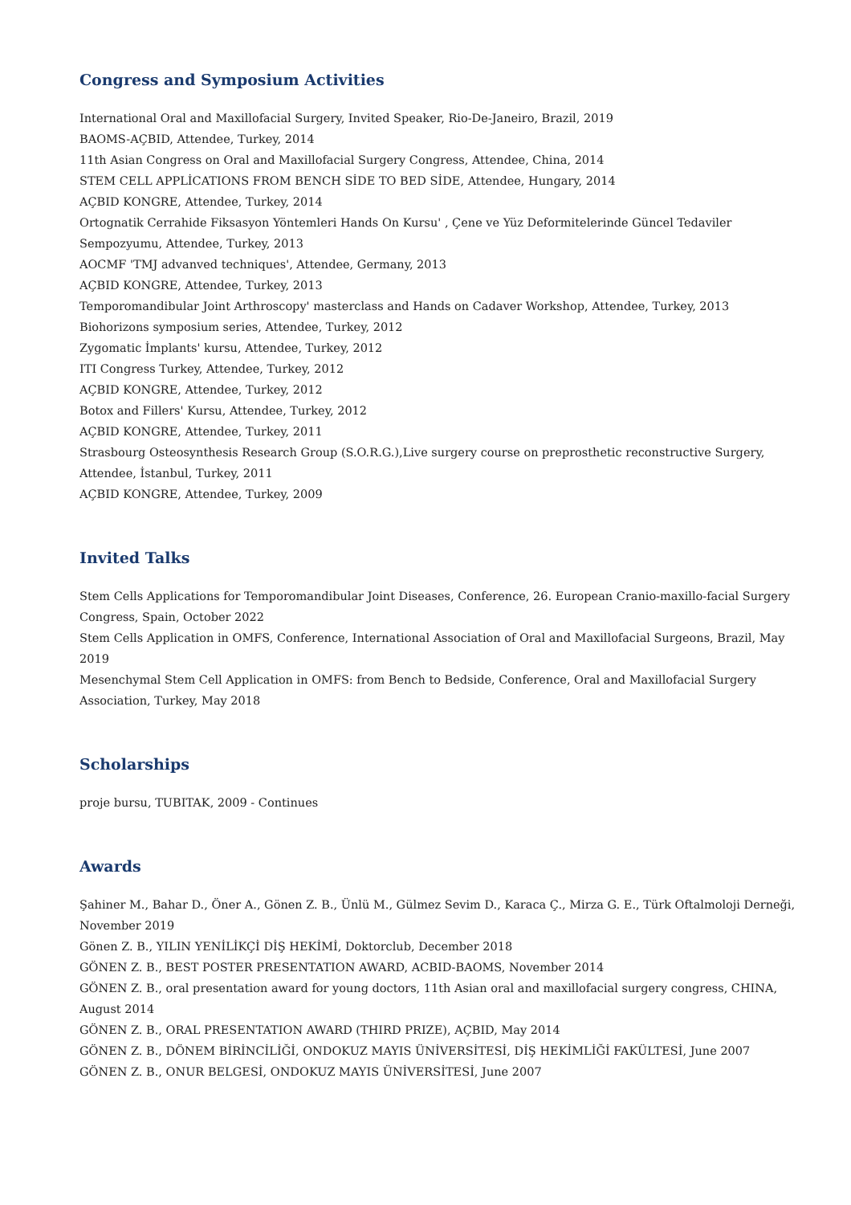Congress and Symposium Activities
International Oral and Maxillofacial Surgery, Invited Speaker, Rio-De-Janeiro, Brazil, 2019
BAOMS-AÇBID, Attendee, Turkey, 2014
11th Asian Congress on Oral and Maxillofacial Surgery Congress, Attendee, China, 2014
STEM CELL APPLİCATIONS FROM BENCH SİDE TO BED SİDE, Attendee, Hungary, 2014
AÇBID KONGRE, Attendee, Turkey, 2014
Ortognatik Cerrahide Fiksasyon Yöntemleri Hands On Kursu' , Çene ve Yüz Deformitelerinde Güncel Tedaviler Sempozyumu, Attendee, Turkey, 2013
AOCMF 'TMJ advanved techniques', Attendee, Germany, 2013
AÇBID KONGRE, Attendee, Turkey, 2013
Temporomandibular Joint Arthroscopy' masterclass and Hands on Cadaver Workshop, Attendee, Turkey, 2013
Biohorizons symposium series, Attendee, Turkey, 2012
Zygomatic İmplants' kursu, Attendee, Turkey, 2012
ITI Congress Turkey, Attendee, Turkey, 2012
AÇBID KONGRE, Attendee, Turkey, 2012
Botox and Fillers' Kursu, Attendee, Turkey, 2012
AÇBID KONGRE, Attendee, Turkey, 2011
Strasbourg Osteosynthesis Research Group (S.O.R.G.),Live surgery course on preprosthetic reconstructive Surgery, Attendee, İstanbul, Turkey, 2011
AÇBID KONGRE, Attendee, Turkey, 2009
Invited Talks
Stem Cells Applications for Temporomandibular Joint Diseases, Conference, 26. European Cranio-maxillo-facial Surgery Congress, Spain, October 2022
Stem Cells Application in OMFS, Conference, International Association of Oral and Maxillofacial Surgeons, Brazil, May 2019
Mesenchymal Stem Cell Application in OMFS: from Bench to Bedside, Conference, Oral and Maxillofacial Surgery Association, Turkey, May 2018
Scholarships
proje bursu, TUBITAK, 2009 - Continues
Awards
Şahiner M., Bahar D., Öner A., Gönen Z. B., Ünlü M., Gülmez Sevim D., Karaca Ç., Mirza G. E., Türk Oftalmoloji Derneği, November 2019
Gönen Z. B., YILIN YENİLİKÇİ DİŞ HEKİMİ, Doktorclub, December 2018
GÖNEN Z. B., BEST POSTER PRESENTATION AWARD, ACBID-BAOMS, November 2014
GÖNEN Z. B., oral presentation award for young doctors, 11th Asian oral and maxillofacial surgery congress, CHINA, August 2014
GÖNEN Z. B., ORAL PRESENTATION AWARD (THIRD PRIZE), AÇBID, May 2014
GÖNEN Z. B., DÖNEM BİRİNCİLİĞİ, ONDOKUZ MAYIS ÜNİVERSİTESİ, DİŞ HEKİMLİĞİ FAKÜLTESİ, June 2007
GÖNEN Z. B., ONUR BELGESİ, ONDOKUZ MAYIS ÜNİVERSİTESİ, June 2007